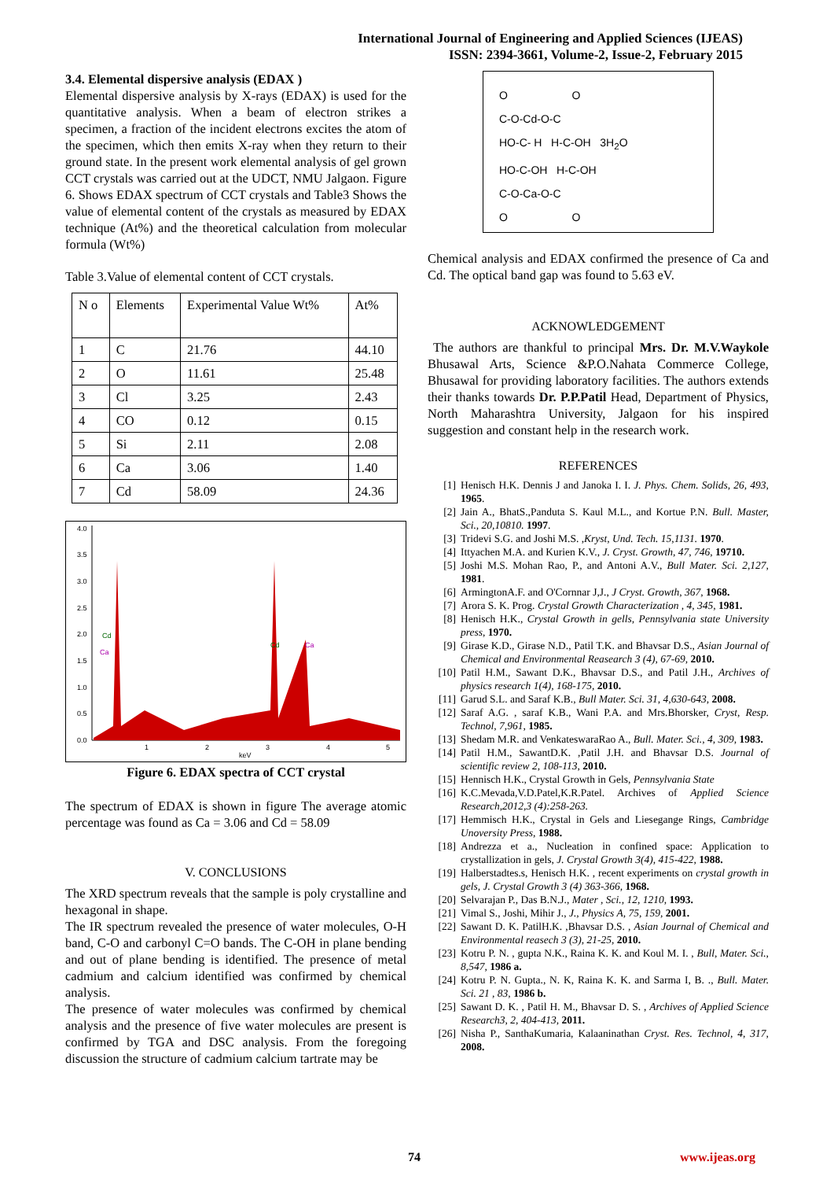International Journal of Engineering and Applied Sciences (IJEAS)
ISSN: 2394-3661, Volume-2, Issue-2, February 2015
3.4. Elemental dispersive analysis (EDAX )
Elemental dispersive analysis by X-rays (EDAX) is used for the quantitative analysis. When a beam of electron strikes a specimen, a fraction of the incident electrons excites the atom of the specimen, which then emits X-ray when they return to their ground state. In the present work elemental analysis of gel grown CCT crystals was carried out at the UDCT, NMU Jalgaon. Figure 6. Shows EDAX spectrum of CCT crystals and Table3 Shows the value of elemental content of the crystals as measured by EDAX technique (At%) and the theoretical calculation from molecular formula (Wt%)
Table 3.Value of elemental content of CCT crystals.
| N o | Elements | Experimental Value Wt% | At% |
| 1 | C | 21.76 | 44.10 |
| 2 | O | 11.61 | 25.48 |
| 3 | Cl | 3.25 | 2.43 |
| 4 | CO | 0.12 | 0.15 |
| 5 | Si | 2.11 | 2.08 |
| 6 | Ca | 3.06 | 1.40 |
| 7 | Cd | 58.09 | 24.36 |
4.0
3.5
3.0
2.5
2.0
1.5
1.0
0.5
0.0
1
2
3
4
5
keV
Cd
Ca
Cd
Ca
Figure 6. EDAX spectra of CCT crystal
The spectrum of EDAX is shown in figure The average atomic percentage was found as Ca = 3.06 and Cd = 58.09
V. CONCLUSIONS
The XRD spectrum reveals that the sample is poly crystalline and hexagonal in shape.
The IR spectrum revealed the presence of water molecules, O-H band, C-O and carbonyl C=O bands. The C-OH in plane bending and out of plane bending is identified. The presence of metal cadmium and calcium identified was confirmed by chemical analysis.
The presence of water molecules was confirmed by chemical analysis and the presence of five water molecules are present is confirmed by TGA and DSC analysis. From the foregoing discussion the structure of cadmium calcium tartrate may be
O O
C-O-Cd-O-C
HO-C- H H-C-OH 3H<sub>2</sub>O
HO-C-OH H-C-OH
C-O-Ca-O-C
O O
Chemical analysis and EDAX confirmed the presence of Ca and Cd. The optical band gap was found to 5.63 eV.
ACKNOWLEDGEMENT
The authors are thankful to principal Mrs. Dr. M.V.Waykole Bhusawal Arts, Science &P.O.Nahata Commerce College, Bhusawal for providing laboratory facilities. The authors extends their thanks towards Dr. P.P.Patil Head, Department of Physics, North Maharashtra University, Jalgaon for his inspired suggestion and constant help in the research work.
REFERENCES
[1] Henisch H.K. Dennis J and Janoka I. I. J. Phys. Chem. Solids, 26, 493, 1965.
[2] Jain A., BhatS.,Panduta S. Kaul M.L., and Kortue P.N. Bull. Master, Sci., 20,10810. 1997.
[3] Tridevi S.G. and Joshi M.S. ,Kryst, Und. Tech. 15,1131. 1970.
[4] Ittyachen M.A. and Kurien K.V., J. Cryst. Growth, 47, 746, 19710.
[5] Joshi M.S. Mohan Rao, P., and Antoni A.V., Bull Mater. Sci. 2,127, 1981.
[6] ArmingtonA.F. and O'Cornnar J,J., J Cryst. Growth, 367, 1968.
[7] Arora S. K. Prog. Crystal Growth Characterization , 4, 345, 1981.
[8] Henisch H.K., Crystal Growth in gells, Pennsylvania state University press, 1970.
[9] Girase K.D., Girase N.D., Patil T.K. and Bhavsar D.S., Asian Journal of Chemical and Environmental Reasearch 3 (4), 67-69, 2010.
[10] Patil H.M., Sawant D.K., Bhavsar D.S., and Patil J.H., Archives of physics research 1(4), 168-175, 2010.
[11] Garud S.L. and Saraf K.B., Bull Mater. Sci. 31, 4,630-643, 2008.
[12] Saraf A.G. , saraf K.B., Wani P.A. and Mrs.Bhorsker, Cryst, Resp. Technol, 7,961, 1985.
[13] Shedam M.R. and VenkateswaraRao A., Bull. Mater. Sci., 4, 309, 1983.
[14] Patil H.M., SawantD.K. ,Patil J.H. and Bhavsar D.S. Journal of scientific review 2, 108-113, 2010.
[15] Hennisch H.K., Crystal Growth in Gels, Pennsylvania State
[16] K.C.Mevada,V.D.Patel,K.R.Patel. Archives of Applied Science Research,2012,3 (4):258-263.
[17] Hemmisch H.K., Crystal in Gels and Liesegange Rings, Cambridge Unoversity Press, 1988.
[18] Andrezza et a., Nucleation in confined space: Application to crystallization in gels, J. Crystal Growth 3(4), 415-422, 1988.
[19] Halberstadtes.s, Henisch H.K. , recent experiments on crystal growth in gels, J. Crystal Growth 3 (4) 363-366, 1968.
[20] Selvarajan P., Das B.N.J., Mater , Sci., 12, 1210, 1993.
[21] Vimal S., Joshi, Mihir J., J., Physics A, 75, 159, 2001.
[22] Sawant D. K. PatilH.K. ,Bhavsar D.S. , Asian Journal of Chemical and Environmental reasech 3 (3), 21-25, 2010.
[23] Kotru P. N. , gupta N.K., Raina K. K. and Koul M. I. , Bull, Mater. Sci., 8,547, 1986 a.
[24] Kotru P. N. Gupta., N. K, Raina K. K. and Sarma I, B. ., Bull. Mater. Sci. 21 , 83, 1986 b.
[25] Sawant D. K. , Patil H. M., Bhavsar D. S. , Archives of Applied Science Research3, 2, 404-413, 2011.
[26] Nisha P., SanthaKumaria, Kalaaninathan Cryst. Res. Technol, 4, 317, 2008.
74 www.ijeas.org